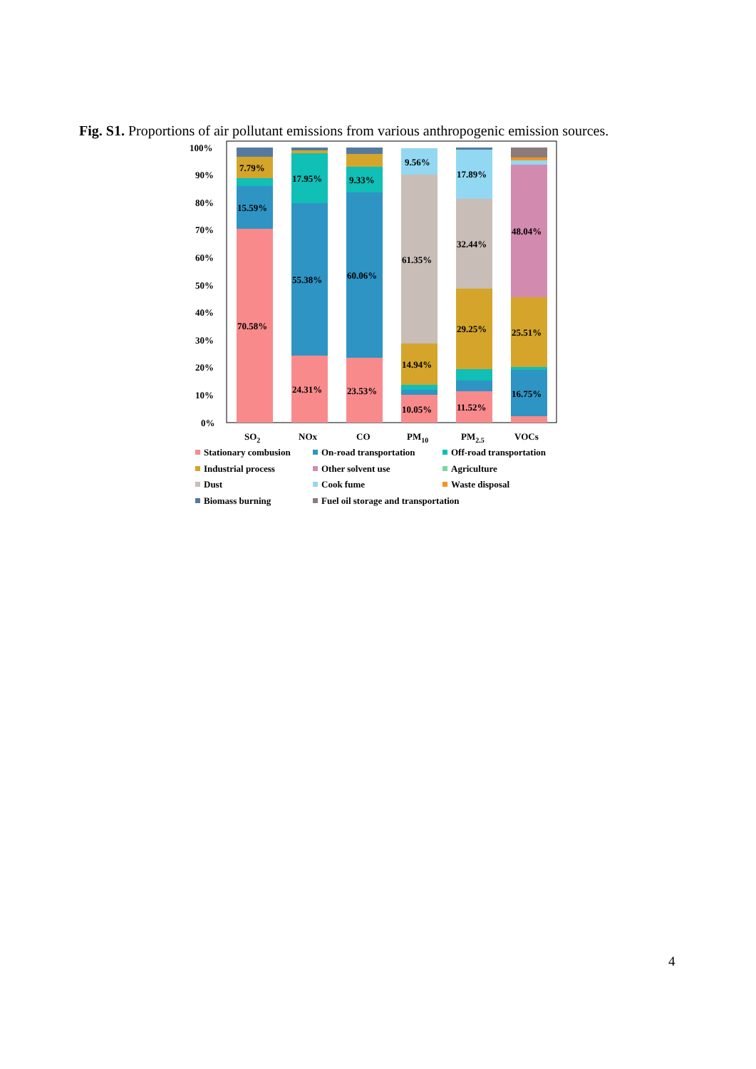Fig. S1. Proportions of air pollutant emissions from various anthropogenic emission sources.
100%
90%
80%
70%
60%
50%
40%
30%
20%
10%
0%
7.79%
15.59%
70.58%
17.95%
55.38%
24.31%
9.33%
60.06%
23.53%
9.56%
61.35%
14.94%
10.05%
17.89%
32.44%
29.25%
11.52%
48.04%
25.51%
16.75%
SO2
NOx
CO
PM10
PM2.5
VOCs
Stationary combusion
On-road transportation
Off-road transportation
Industrial process
Other solvent use
Agriculture
Dust
Cook fume
Waste disposal
Biomass burning
Fuel oil storage and transportation
4